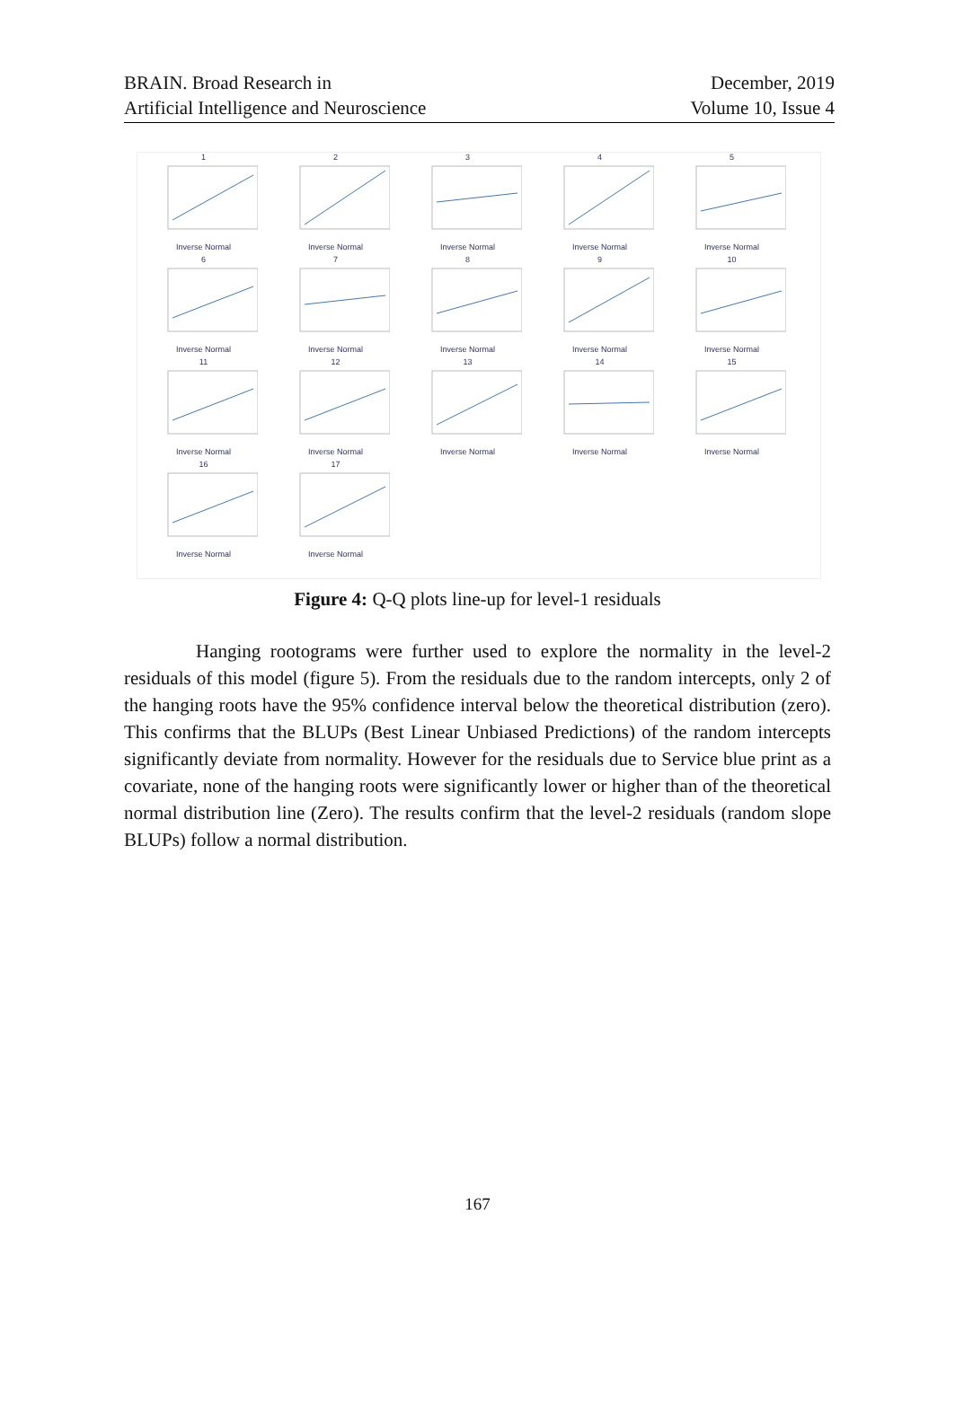BRAIN. Broad Research in
Artificial Intelligence and Neuroscience
December, 2019
Volume 10, Issue 4
1Inverse Normal
2Inverse Normal
3Inverse Normal
4Inverse Normal
5Inverse Normal
6Inverse Normal
7Inverse Normal
8Inverse Normal
9Inverse Normal
10Inverse Normal
11Inverse Normal
12Inverse Normal
13Inverse Normal
14Inverse Normal
15Inverse Normal
16Inverse Normal
17Inverse Normal
Figure 4: Q-Q plots line-up for level-1 residuals
Hanging rootograms were further used to explore the normality in the level-2 residuals of this model (figure 5). From the residuals due to the random intercepts, only 2 of the hanging roots have the 95% confidence interval below the theoretical distribution (zero). This confirms that the BLUPs (Best Linear Unbiased Predictions) of the random intercepts significantly deviate from normality. However for the residuals due to Service blue print as a covariate, none of the hanging roots were significantly lower or higher than of the theoretical normal distribution line (Zero). The results confirm that the level-2 residuals (random slope BLUPs) follow a normal distribution.
167